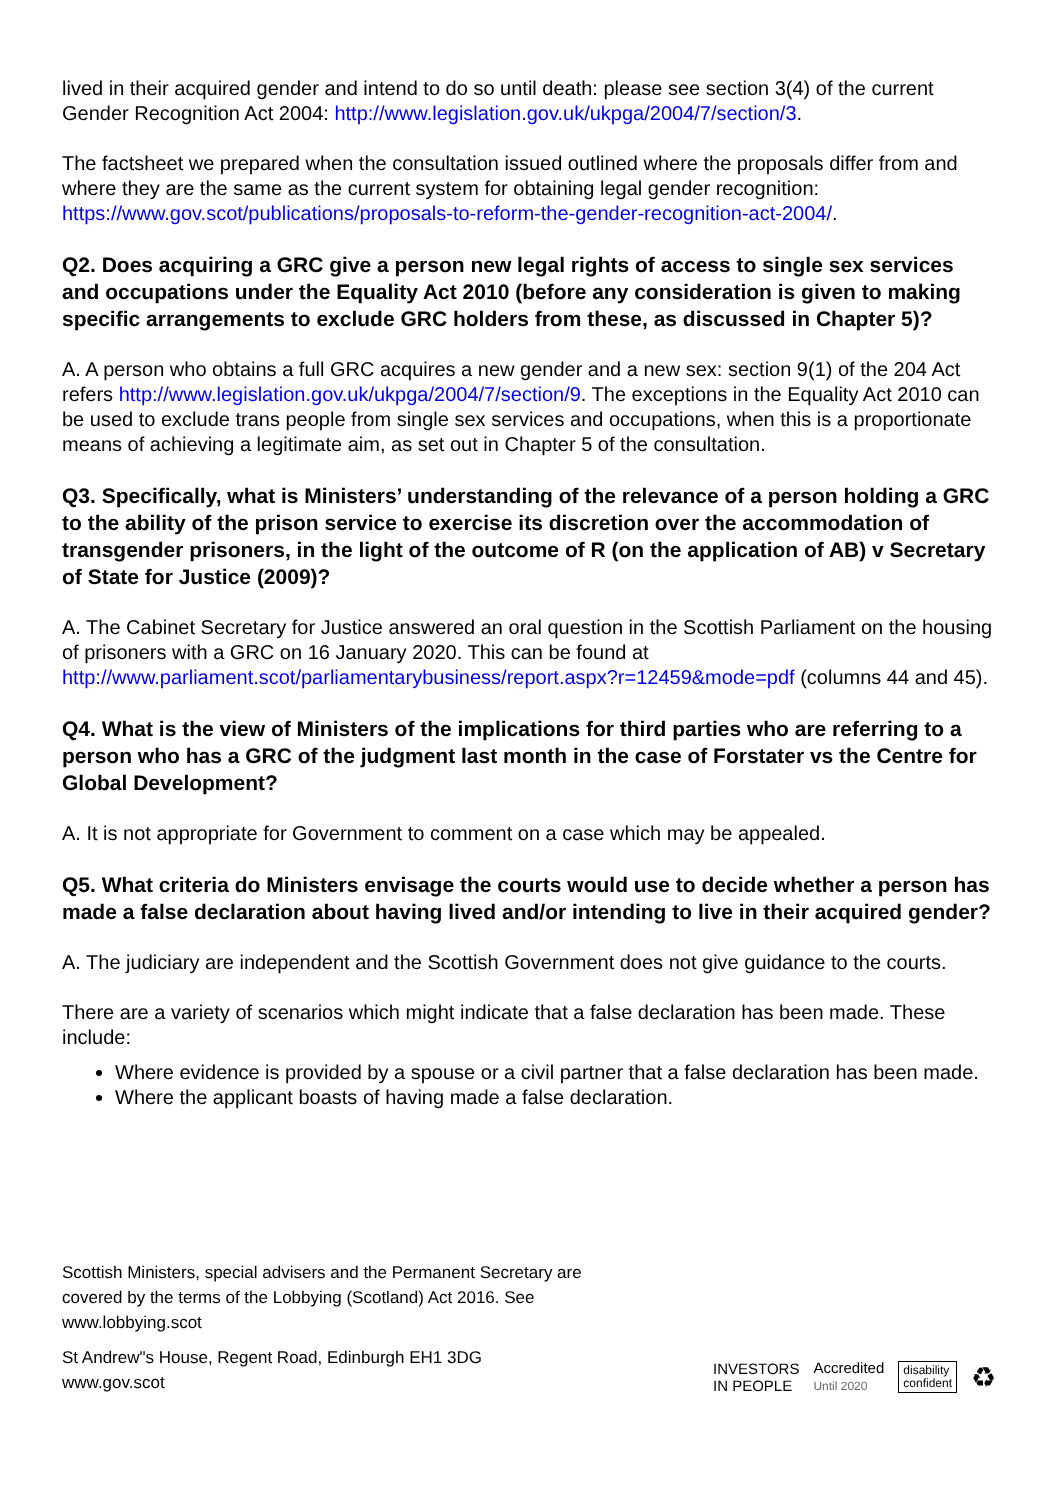lived in their acquired gender and intend to do so until death: please see section 3(4) of the current Gender Recognition Act 2004: http://www.legislation.gov.uk/ukpga/2004/7/section/3.
The factsheet we prepared when the consultation issued outlined where the proposals differ from and where they are the same as the current system for obtaining legal gender recognition: https://www.gov.scot/publications/proposals-to-reform-the-gender-recognition-act-2004/.
Q2. Does acquiring a GRC give a person new legal rights of access to single sex services and occupations under the Equality Act 2010 (before any consideration is given to making specific arrangements to exclude GRC holders from these, as discussed in Chapter 5)?
A. A person who obtains a full GRC acquires a new gender and a new sex: section 9(1) of the 204 Act refers http://www.legislation.gov.uk/ukpga/2004/7/section/9. The exceptions in the Equality Act 2010 can be used to exclude trans people from single sex services and occupations, when this is a proportionate means of achieving a legitimate aim, as set out in Chapter 5 of the consultation.
Q3. Specifically, what is Ministers’ understanding of the relevance of a person holding a GRC to the ability of the prison service to exercise its discretion over the accommodation of transgender prisoners, in the light of the outcome of R (on the application of AB) v Secretary of State for Justice (2009)?
A. The Cabinet Secretary for Justice answered an oral question in the Scottish Parliament on the housing of prisoners with a GRC on 16 January 2020. This can be found at http://www.parliament.scot/parliamentarybusiness/report.aspx?r=12459&mode=pdf (columns 44 and 45).
Q4. What is the view of Ministers of the implications for third parties who are referring to a person who has a GRC of the judgment last month in the case of Forstater vs the Centre for Global Development?
A. It is not appropriate for Government to comment on a case which may be appealed.
Q5. What criteria do Ministers envisage the courts would use to decide whether a person has made a false declaration about having lived and/or intending to live in their acquired gender?
A. The judiciary are independent and the Scottish Government does not give guidance to the courts.
There are a variety of scenarios which might indicate that a false declaration has been made. These include:
Where evidence is provided by a spouse or a civil partner that a false declaration has been made.
Where the applicant boasts of having made a false declaration.
Scottish Ministers, special advisers and the Permanent Secretary are covered by the terms of the Lobbying (Scotland) Act 2016. See www.lobbying.scot
St Andrew"s House, Regent Road, Edinburgh EH1 3DG
www.gov.scot
INVESTORS
IN PEOPLE
Accredited
Until 2020
disability
confident
♻